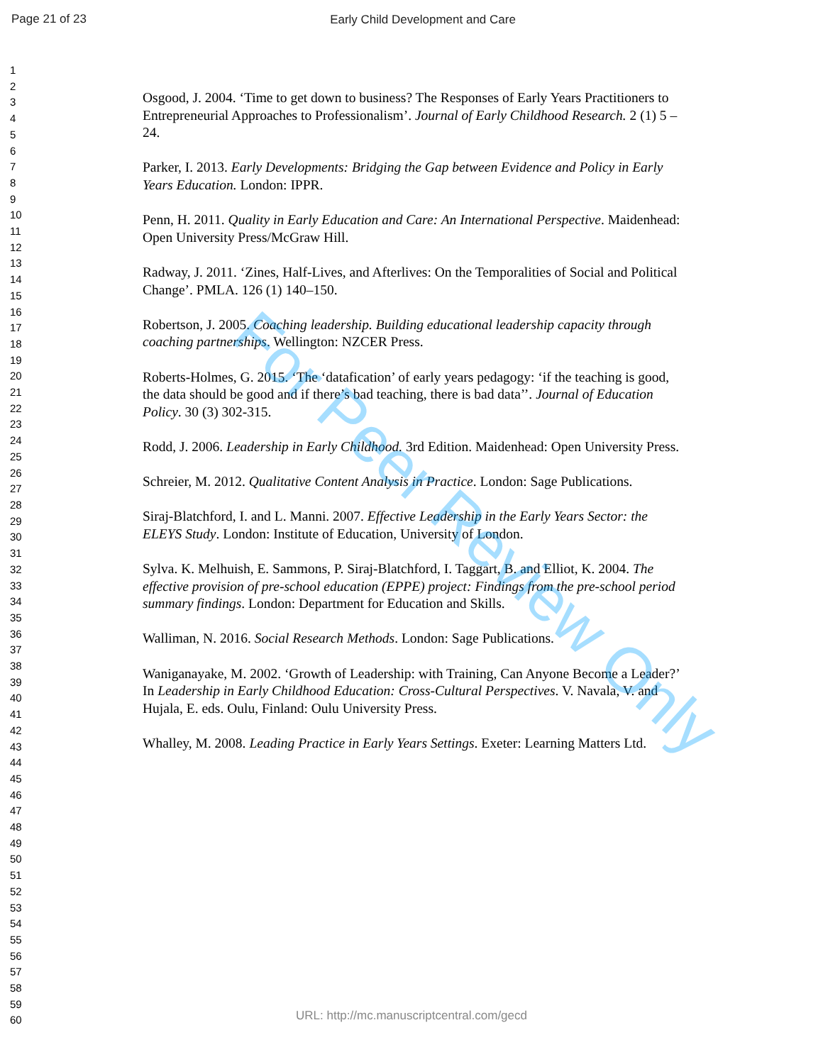Page 21 of 23
Early Child Development and Care
1
2
3
4
5
6
7
8
9
10
11
12
13
14
15
16
17
18
19
20
21
22
23
24
25
26
27
28
29
30
31
32
33
34
35
36
37
38
39
40
41
42
43
44
45
46
47
48
49
50
51
52
53
54
55
56
57
58
59
60
Osgood, J. 2004. ‘Time to get down to business? The Responses of Early Years Practitioners to Entrepreneurial Approaches to Professionalism’. Journal of Early Childhood Research. 2 (1) 5 – 24.
Parker, I. 2013. Early Developments: Bridging the Gap between Evidence and Policy in Early Years Education. London: IPPR.
Penn, H. 2011. Quality in Early Education and Care: An International Perspective. Maidenhead: Open University Press/McGraw Hill.
Radway, J. 2011. ‘Zines, Half-Lives, and Afterlives: On the Temporalities of Social and Political Change’. PMLA. 126 (1) 140–150.
Robertson, J. 2005. Coaching leadership. Building educational leadership capacity through coaching partnerships. Wellington: NZCER Press.
Roberts-Holmes, G. 2015. ‘The ‘datafication’ of early years pedagogy: ‘if the teaching is good, the data should be good and if there’s bad teaching, there is bad data’’. Journal of Education Policy. 30 (3) 302-315.
Rodd, J. 2006. Leadership in Early Childhood. 3rd Edition. Maidenhead: Open University Press.
Schreier, M. 2012. Qualitative Content Analysis in Practice. London: Sage Publications.
Siraj-Blatchford, I. and L. Manni. 2007. Effective Leadership in the Early Years Sector: the ELEYS Study. London: Institute of Education, University of London.
Sylva. K. Melhuish, E. Sammons, P. Siraj-Blatchford, I. Taggart, B. and Elliot, K. 2004. The effective provision of pre-school education (EPPE) project: Findings from the pre-school period summary findings. London: Department for Education and Skills.
Walliman, N. 2016. Social Research Methods. London: Sage Publications.
Waniganayake, M. 2002. ‘Growth of Leadership: with Training, Can Anyone Become a Leader?’ In Leadership in Early Childhood Education: Cross-Cultural Perspectives. V. Navala, V. and Hujala, E. eds. Oulu, Finland: Oulu University Press.
Whalley, M. 2008. Leading Practice in Early Years Settings. Exeter: Learning Matters Ltd.
For Peer Review Only
URL: http://mc.manuscriptcentral.com/gecd